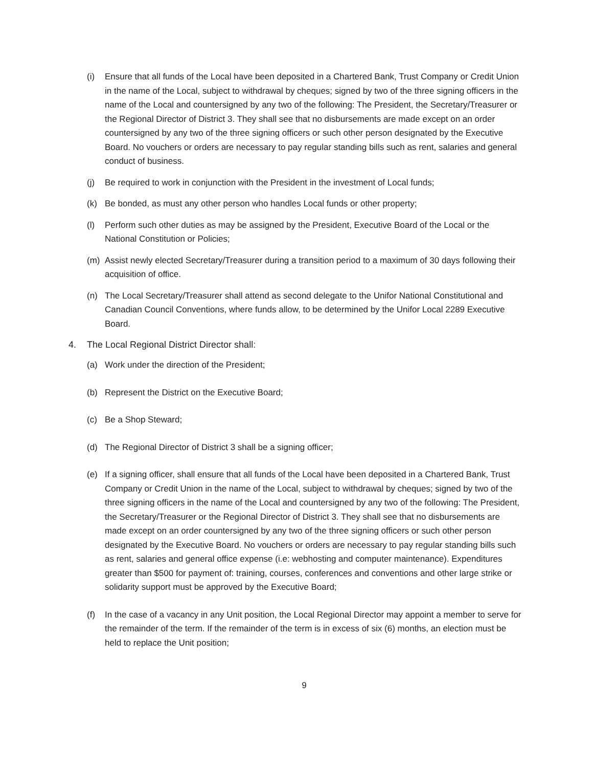(i) Ensure that all funds of the Local have been deposited in a Chartered Bank, Trust Company or Credit Union in the name of the Local, subject to withdrawal by cheques; signed by two of the three signing officers in the name of the Local and countersigned by any two of the following: The President, the Secretary/Treasurer or the Regional Director of District 3. They shall see that no disbursements are made except on an order countersigned by any two of the three signing officers or such other person designated by the Executive Board. No vouchers or orders are necessary to pay regular standing bills such as rent, salaries and general conduct of business.
(j) Be required to work in conjunction with the President in the investment of Local funds;
(k) Be bonded, as must any other person who handles Local funds or other property;
(l) Perform such other duties as may be assigned by the President, Executive Board of the Local or the National Constitution or Policies;
(m) Assist newly elected Secretary/Treasurer during a transition period to a maximum of 30 days following their acquisition of office.
(n) The Local Secretary/Treasurer shall attend as second delegate to the Unifor National Constitutional and Canadian Council Conventions, where funds allow, to be determined by the Unifor Local 2289 Executive Board.
4. The Local Regional District Director shall:
(a) Work under the direction of the President;
(b) Represent the District on the Executive Board;
(c) Be a Shop Steward;
(d) The Regional Director of District 3 shall be a signing officer;
(e) If a signing officer, shall ensure that all funds of the Local have been deposited in a Chartered Bank, Trust Company or Credit Union in the name of the Local, subject to withdrawal by cheques; signed by two of the three signing officers in the name of the Local and countersigned by any two of the following: The President, the Secretary/Treasurer or the Regional Director of District 3. They shall see that no disbursements are made except on an order countersigned by any two of the three signing officers or such other person designated by the Executive Board. No vouchers or orders are necessary to pay regular standing bills such as rent, salaries and general office expense (i.e: webhosting and computer maintenance). Expenditures greater than $500 for payment of: training, courses, conferences and conventions and other large strike or solidarity support must be approved by the Executive Board;
(f) In the case of a vacancy in any Unit position, the Local Regional Director may appoint a member to serve for the remainder of the term. If the remainder of the term is in excess of six (6) months, an election must be held to replace the Unit position;
9